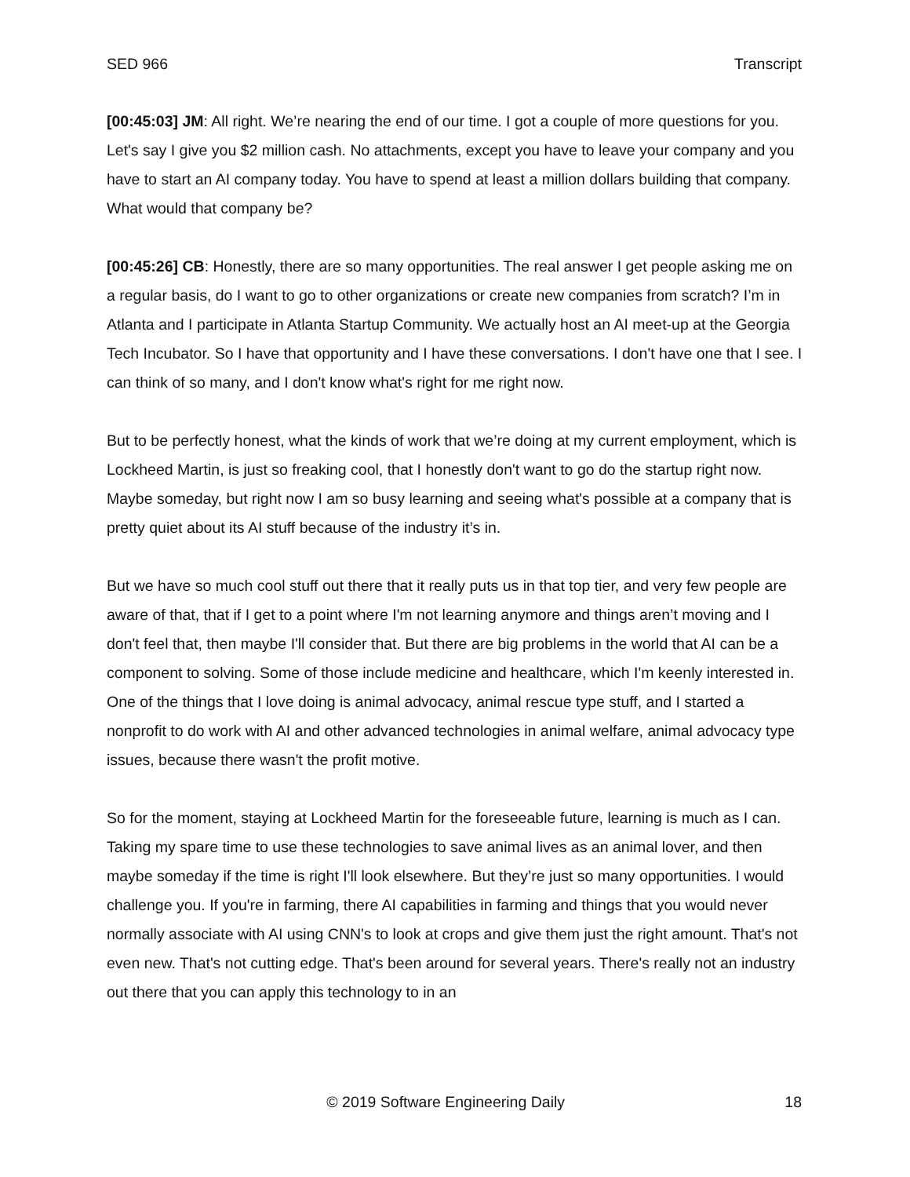SED 966 Transcript
[00:45:03] JM: All right. We’re nearing the end of our time. I got a couple of more questions for you. Let's say I give you $2 million cash. No attachments, except you have to leave your company and you have to start an AI company today. You have to spend at least a million dollars building that company. What would that company be?
[00:45:26] CB: Honestly, there are so many opportunities. The real answer I get people asking me on a regular basis, do I want to go to other organizations or create new companies from scratch? I’m in Atlanta and I participate in Atlanta Startup Community. We actually host an AI meet-up at the Georgia Tech Incubator. So I have that opportunity and I have these conversations. I don't have one that I see. I can think of so many, and I don't know what's right for me right now.
But to be perfectly honest, what the kinds of work that we’re doing at my current employment, which is Lockheed Martin, is just so freaking cool, that I honestly don't want to go do the startup right now. Maybe someday, but right now I am so busy learning and seeing what's possible at a company that is pretty quiet about its AI stuff because of the industry it’s in.
But we have so much cool stuff out there that it really puts us in that top tier, and very few people are aware of that, that if I get to a point where I'm not learning anymore and things aren’t moving and I don't feel that, then maybe I'll consider that. But there are big problems in the world that AI can be a component to solving. Some of those include medicine and healthcare, which I'm keenly interested in. One of the things that I love doing is animal advocacy, animal rescue type stuff, and I started a nonprofit to do work with AI and other advanced technologies in animal welfare, animal advocacy type issues, because there wasn't the profit motive.
So for the moment, staying at Lockheed Martin for the foreseeable future, learning is much as I can. Taking my spare time to use these technologies to save animal lives as an animal lover, and then maybe someday if the time is right I'll look elsewhere. But they’re just so many opportunities. I would challenge you. If you're in farming, there AI capabilities in farming and things that you would never normally associate with AI using CNN's to look at crops and give them just the right amount. That's not even new. That's not cutting edge. That's been around for several years. There's really not an industry out there that you can apply this technology to in an
© 2019 Software Engineering Daily 18